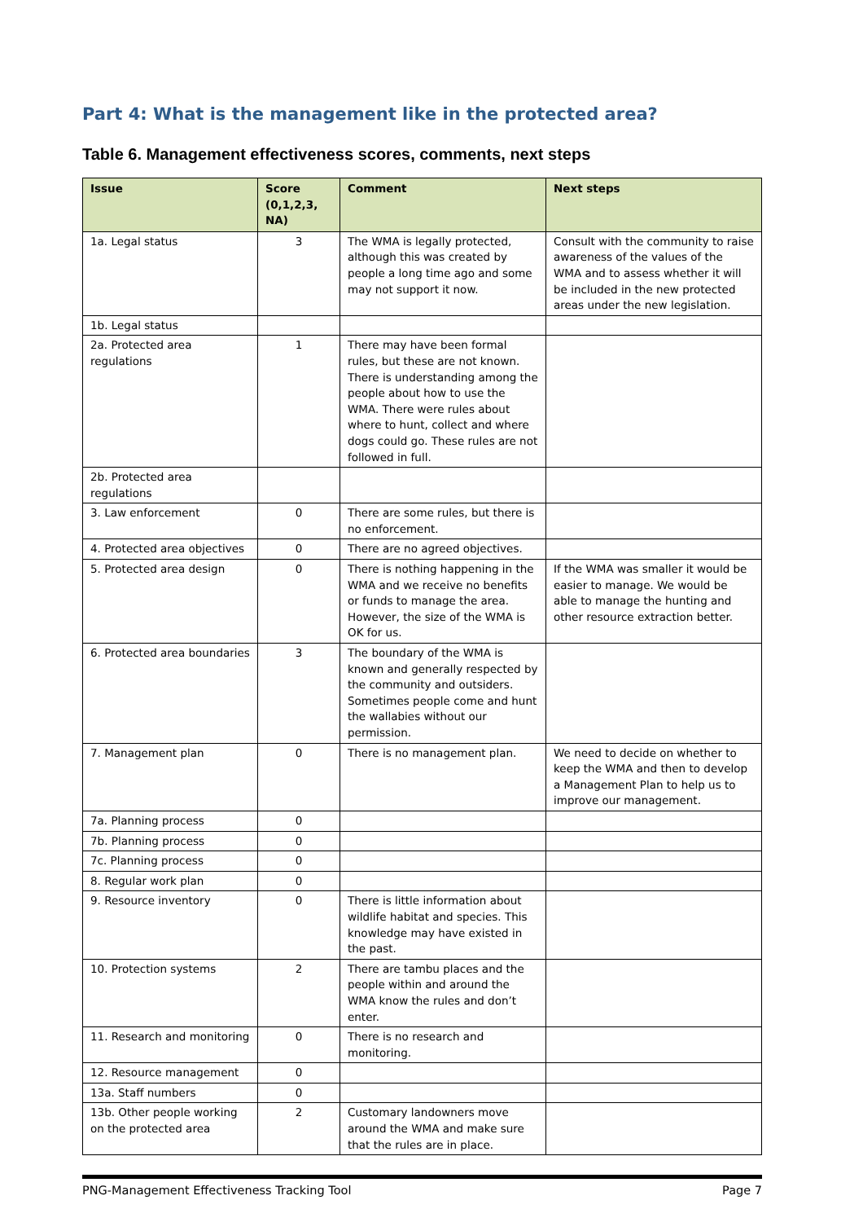Part 4: What is the management like in the protected area?
Table 6. Management effectiveness scores, comments, next steps
| Issue | Score (0,1,2,3, NA) | Comment | Next steps |
| --- | --- | --- | --- |
| 1a. Legal status | 3 | The WMA is legally protected, although this was created by people a long time ago and some may not support it now. | Consult with the community to raise awareness of the values of the WMA and to assess whether it will be included in the new protected areas under the new legislation. |
| 1b. Legal status | | | |
| 2a. Protected area regulations | 1 | There may have been formal rules, but these are not known. There is understanding among the people about how to use the WMA. There were rules about where to hunt, collect and where dogs could go. These rules are not followed in full. | |
| 2b. Protected area regulations | | | |
| 3. Law enforcement | 0 | There are some rules, but there is no enforcement. | |
| 4. Protected area objectives | 0 | There are no agreed objectives. | |
| 5. Protected area design | 0 | There is nothing happening in the WMA and we receive no benefits or funds to manage the area. However, the size of the WMA is OK for us. | If the WMA was smaller it would be easier to manage. We would be able to manage the hunting and other resource extraction better. |
| 6. Protected area boundaries | 3 | The boundary of the WMA is known and generally respected by the community and outsiders. Sometimes people come and hunt the wallabies without our permission. | |
| 7. Management plan | 0 | There is no management plan. | We need to decide on whether to keep the WMA and then to develop a Management Plan to help us to improve our management. |
| 7a. Planning process | 0 | | |
| 7b. Planning process | 0 | | |
| 7c. Planning process | 0 | | |
| 8. Regular work plan | 0 | | |
| 9. Resource inventory | 0 | There is little information about wildlife habitat and species. This knowledge may have existed in the past. | |
| 10. Protection systems | 2 | There are tambu places and the people within and around the WMA know the rules and don’t enter. | |
| 11. Research and monitoring | 0 | There is no research and monitoring. | |
| 12. Resource management | 0 | | |
| 13a. Staff numbers | 0 | | |
| 13b. Other people working on the protected area | 2 | Customary landowners move around the WMA and make sure that the rules are in place. | |
PNG-Management Effectiveness Tracking Tool Page 7